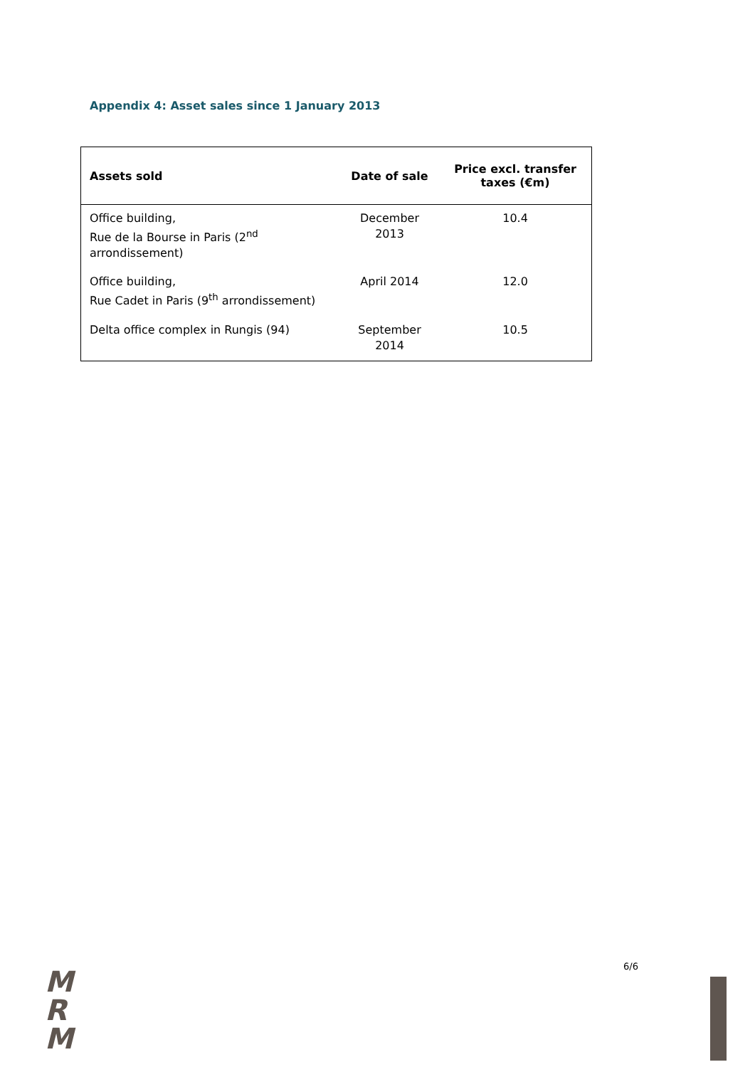Appendix 4: Asset sales since 1 January 2013
| Assets sold | Date of sale | Price excl. transfer taxes (€m) |
| --- | --- | --- |
| Office building, Rue de la Bourse in Paris (2<sup>nd</sup> arrondissement) | December 2013 | 10.4 |
| Office building, Rue Cadet in Paris (9<sup>th</sup> arrondissement) | April 2014 | 12.0 |
| Delta office complex in Rungis (94) | September 2014 | 10.5 |
6/6
M
R
M